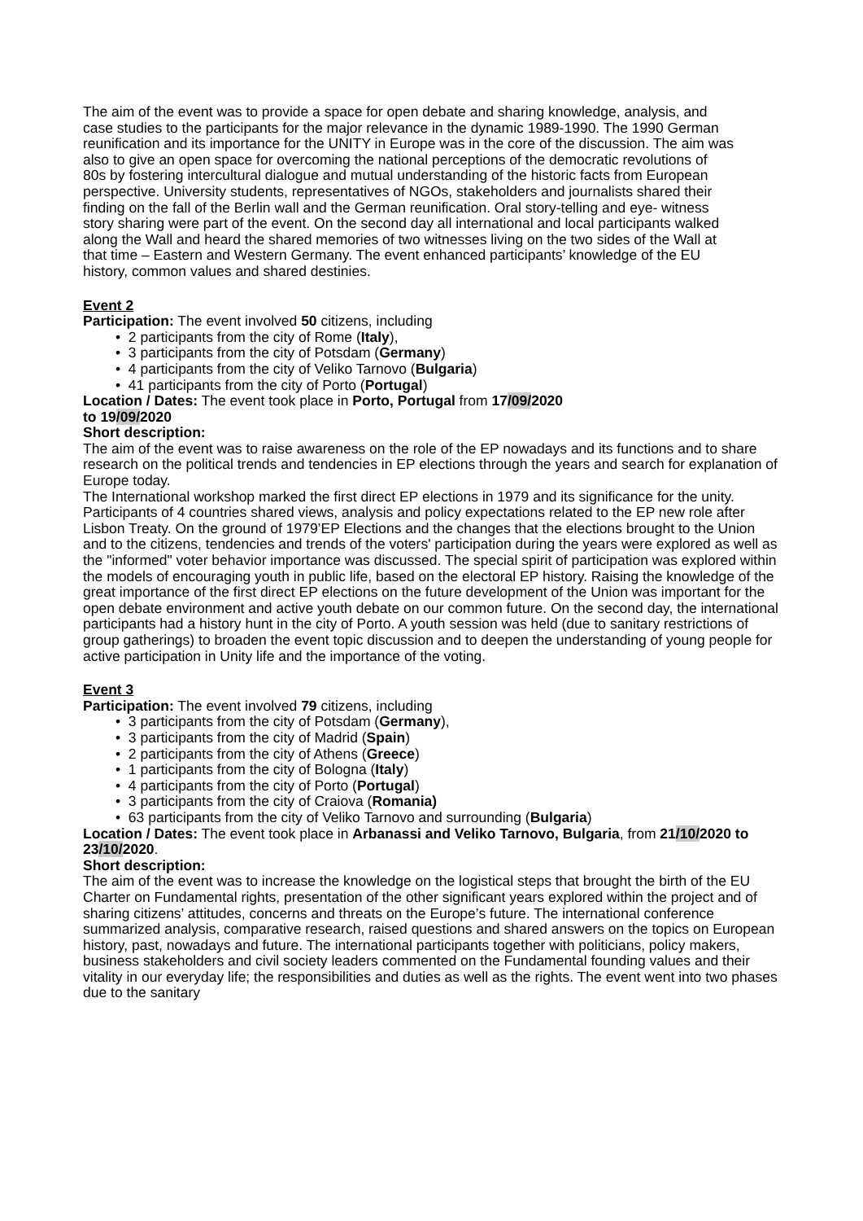The aim of the event was to provide a space for open debate and sharing knowledge, analysis, and case studies to the participants for the major relevance in the dynamic 1989-1990. The 1990 German reunification and its importance for the UNITY in Europe was in the core of the discussion. The aim was also to give an open space for overcoming the national perceptions of the democratic revolutions of 80s by fostering intercultural dialogue and mutual understanding of the historic facts from European perspective. University students, representatives of NGOs, stakeholders and journalists shared their finding on the fall of the Berlin wall and the German reunification. Oral story-telling and eye- witness story sharing were part of the event. On the second day all international and local participants walked along the Wall and heard the shared memories of two witnesses living on the two sides of the Wall at that time – Eastern and Western Germany. The event enhanced participants’ knowledge of the EU history, common values and shared destinies.
Event 2
Participation: The event involved 50 citizens, including
• 2 participants from the city of Rome (Italy),
• 3 participants from the city of Potsdam (Germany)
• 4 participants from the city of Veliko Tarnovo (Bulgaria)
• 41 participants from the city of Porto (Portugal)
Location / Dates: The event took place in Porto, Portugal from 17/09/2020
to 19/09/2020
Short description:
The aim of the event was to raise awareness on the role of the EP nowadays and its functions and to share research on the political trends and tendencies in EP elections through the years and search for explanation of Europe today.
The International workshop marked the first direct EP elections in 1979 and its significance for the unity. Participants of 4 countries shared views, analysis and policy expectations related to the EP new role after Lisbon Treaty. On the ground of 1979’EP Elections and the changes that the elections brought to the Union and to the citizens, tendencies and trends of the voters' participation during the years were explored as well as the "informed" voter behavior importance was discussed. The special spirit of participation was explored within the models of encouraging youth in public life, based on the electoral EP history. Raising the knowledge of the great importance of the first direct EP elections on the future development of the Union was important for the open debate environment and active youth debate on our common future. On the second day, the international participants had a history hunt in the city of Porto. A youth session was held (due to sanitary restrictions of group gatherings) to broaden the event topic discussion and to deepen the understanding of young people for active participation in Unity life and the importance of the voting.
Event 3
Participation: The event involved 79 citizens, including
• 3 participants from the city of Potsdam (Germany),
• 3 participants from the city of Madrid (Spain)
• 2 participants from the city of Athens (Greece)
• 1 participants from the city of Bologna (Italy)
• 4 participants from the city of Porto (Portugal)
• 3 participants from the city of Craiova (Romania)
• 63 participants from the city of Veliko Tarnovo and surrounding (Bulgaria)
Location / Dates: The event took place in Arbanassi and Veliko Tarnovo, Bulgaria, from 21/10/2020 to 23/10/2020.
Short description:
The aim of the event was to increase the knowledge on the logistical steps that brought the birth of the EU Charter on Fundamental rights, presentation of the other significant years explored within the project and of sharing citizens’ attitudes, concerns and threats on the Europe’s future. The international conference summarized analysis, comparative research, raised questions and shared answers on the topics on European history, past, nowadays and future. The international participants together with politicians, policy makers, business stakeholders and civil society leaders commented on the Fundamental founding values and their vitality in our everyday life; the responsibilities and duties as well as the rights. The event went into two phases due to the sanitary